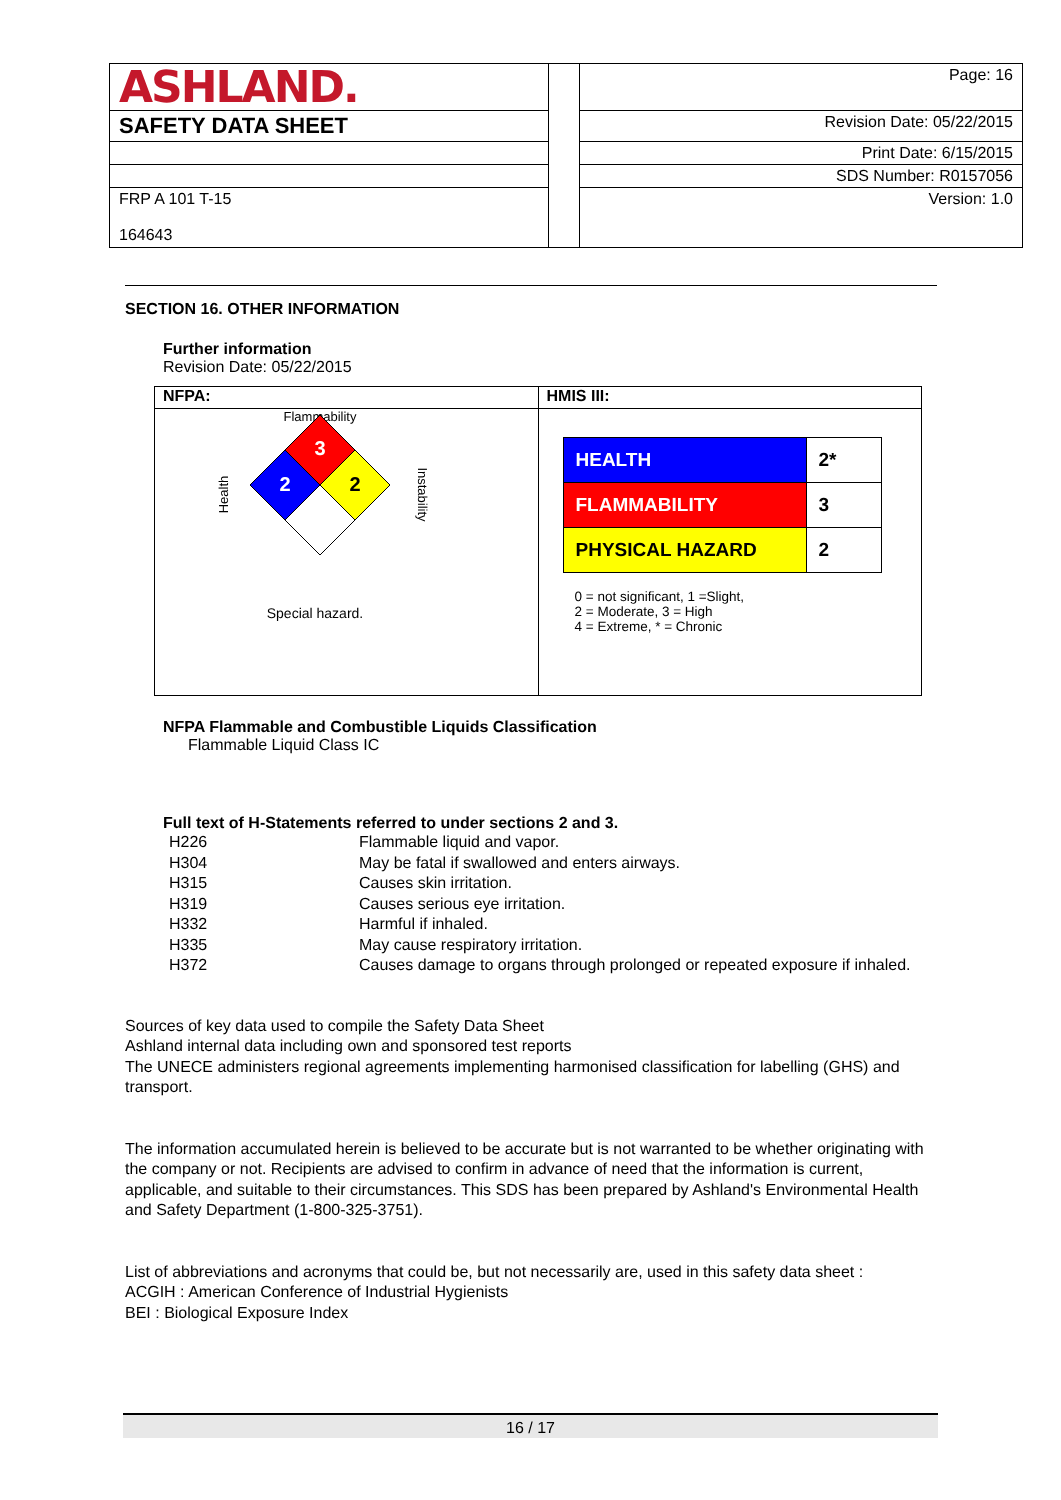| ASHLAND. | | Page: 16 |
| SAFETY DATA SHEET | | Revision Date: 05/22/2015 |
| | | Print Date: 6/15/2015 |
| | | SDS Number: R0157056 |
| FRP A 101 T-15 164643 | | Version: 1.0 |
SECTION 16. OTHER INFORMATION
Further information
Revision Date: 05/22/2015
NFPA:
Flammability
Health Instability
3
2
2
Special hazard.
HMIS III:
| HEALTH | 2* |
| FLAMMABILITY | 3 |
| PHYSICAL HAZARD | 2 |
0 = not significant, 1 =Slight,
2 = Moderate, 3 = High
4 = Extreme, * = Chronic
NFPA Flammable and Combustible Liquids Classification
Flammable Liquid Class IC
Full text of H-Statements referred to under sections 2 and 3.
| H226 | Flammable liquid and vapor. |
| H304 | May be fatal if swallowed and enters airways. |
| H315 | Causes skin irritation. |
| H319 | Causes serious eye irritation. |
| H332 | Harmful if inhaled. |
| H335 | May cause respiratory irritation. |
| H372 | Causes damage to organs through prolonged or repeated exposure if inhaled. |
Sources of key data used to compile the Safety Data Sheet
Ashland internal data including own and sponsored test reports
The UNECE administers regional agreements implementing harmonised classification for labelling (GHS) and transport.
The information accumulated herein is believed to be accurate but is not warranted to be whether originating with the company or not. Recipients are advised to confirm in advance of need that the information is current, applicable, and suitable to their circumstances. This SDS has been prepared by Ashland's Environmental Health and Safety Department (1-800-325-3751).
List of abbreviations and acronyms that could be, but not necessarily are, used in this safety data sheet :
ACGIH : American Conference of Industrial Hygienists
BEI : Biological Exposure Index
16 / 17